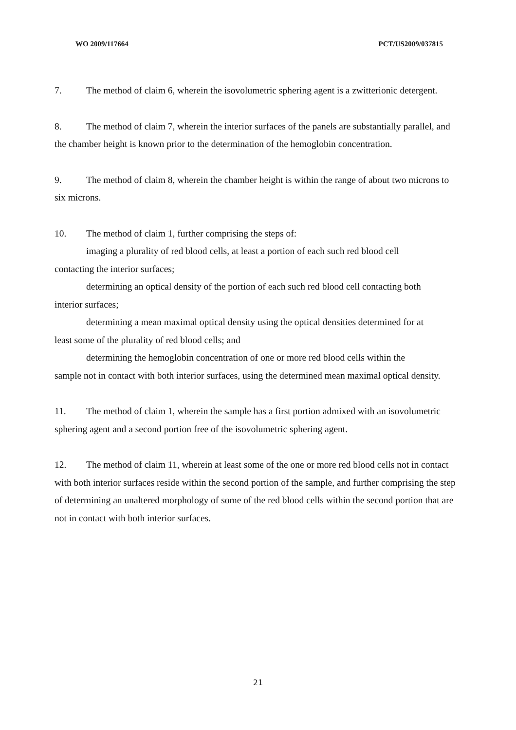WO 2009/117664 PCT/US2009/037815
7. The method of claim 6, wherein the isovolumetric sphering agent is a zwitterionic detergent.
8. The method of claim 7, wherein the interior surfaces of the panels are substantially parallel, and the chamber height is known prior to the determination of the hemoglobin concentration.
9. The method of claim 8, wherein the chamber height is within the range of about two microns to six microns.
10. The method of claim 1, further comprising the steps of:
imaging a plurality of red blood cells, at least a portion of each such red blood cell
contacting the interior surfaces;
determining an optical density of the portion of each such red blood cell contacting both
interior surfaces;
determining a mean maximal optical density using the optical densities determined for at
least some of the plurality of red blood cells; and
determining the hemoglobin concentration of one or more red blood cells within the
sample not in contact with both interior surfaces, using the determined mean maximal optical density.
11. The method of claim 1, wherein the sample has a first portion admixed with an isovolumetric sphering agent and a second portion free of the isovolumetric sphering agent.
12. The method of claim 11, wherein at least some of the one or more red blood cells not in contact with both interior surfaces reside within the second portion of the sample, and further comprising the step of determining an unaltered morphology of some of the red blood cells within the second portion that are not in contact with both interior surfaces.
21